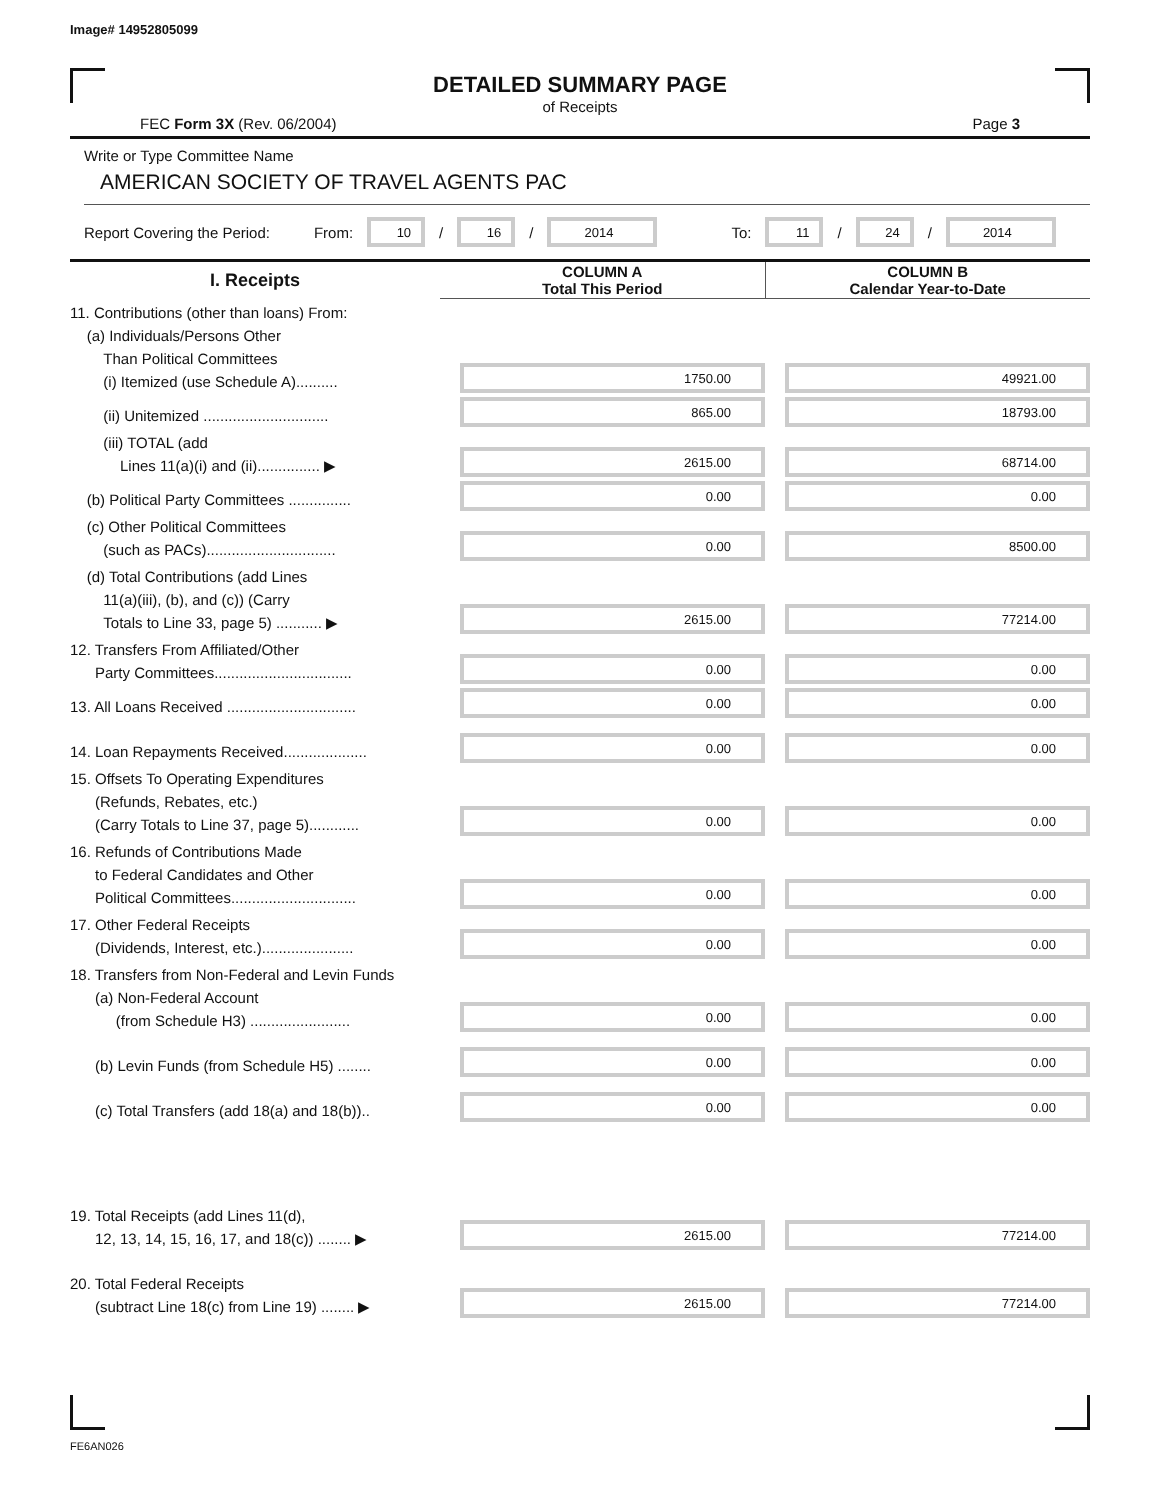Image# 14952805099
DETAILED SUMMARY PAGE
of Receipts
FEC Form 3X (Rev. 06/2004) Page 3
Write or Type Committee Name
AMERICAN SOCIETY OF TRAVEL AGENTS PAC
Report Covering the Period: From: 10 / 16 / 2014 To: 11 / 24 / 2014
| I. Receipts | COLUMN A Total This Period | COLUMN B Calendar Year-to-Date |
| --- | --- | --- |
| 11. Contributions (other than loans) From: (a) Individuals/Persons Other Than Political Committees (i) Itemized (use Schedule A).......... | 1750.00 | 49921.00 |
| (ii) Unitemized .............................. | 865.00 | 18793.00 |
| (iii) TOTAL (add Lines 11(a)(i) and (ii)............... ▶ | 2615.00 | 68714.00 |
| (b) Political Party Committees ............... | 0.00 | 0.00 |
| (c) Other Political Committees (such as PACs)............................... | 0.00 | 8500.00 |
| (d) Total Contributions (add Lines 11(a)(iii), (b), and (c)) (Carry Totals to Line 33, page 5) ........... ▶ | 2615.00 | 77214.00 |
| 12. Transfers From Affiliated/Other Party Committees................................. | 0.00 | 0.00 |
| 13. All Loans Received ............................... | 0.00 | 0.00 |
| 14. Loan Repayments Received.................... | 0.00 | 0.00 |
| 15. Offsets To Operating Expenditures (Refunds, Rebates, etc.) (Carry Totals to Line 37, page 5)............ | 0.00 | 0.00 |
| 16. Refunds of Contributions Made to Federal Candidates and Other Political Committees.............................. | 0.00 | 0.00 |
| 17. Other Federal Receipts (Dividends, Interest, etc.)...................... | 0.00 | 0.00 |
| 18. Transfers from Non-Federal and Levin Funds (a) Non-Federal Account (from Schedule H3) ........................ | 0.00 | 0.00 |
| (b) Levin Funds (from Schedule H5) ........ | 0.00 | 0.00 |
| (c) Total Transfers (add 18(a) and 18(b)).. | 0.00 | 0.00 |
| 19. Total Receipts (add Lines 11(d), 12, 13, 14, 15, 16, 17, and 18(c)) ........ ▶ | 2615.00 | 77214.00 |
| 20. Total Federal Receipts (subtract Line 18(c) from Line 19) ........ ▶ | 2615.00 | 77214.00 |
FE6AN026